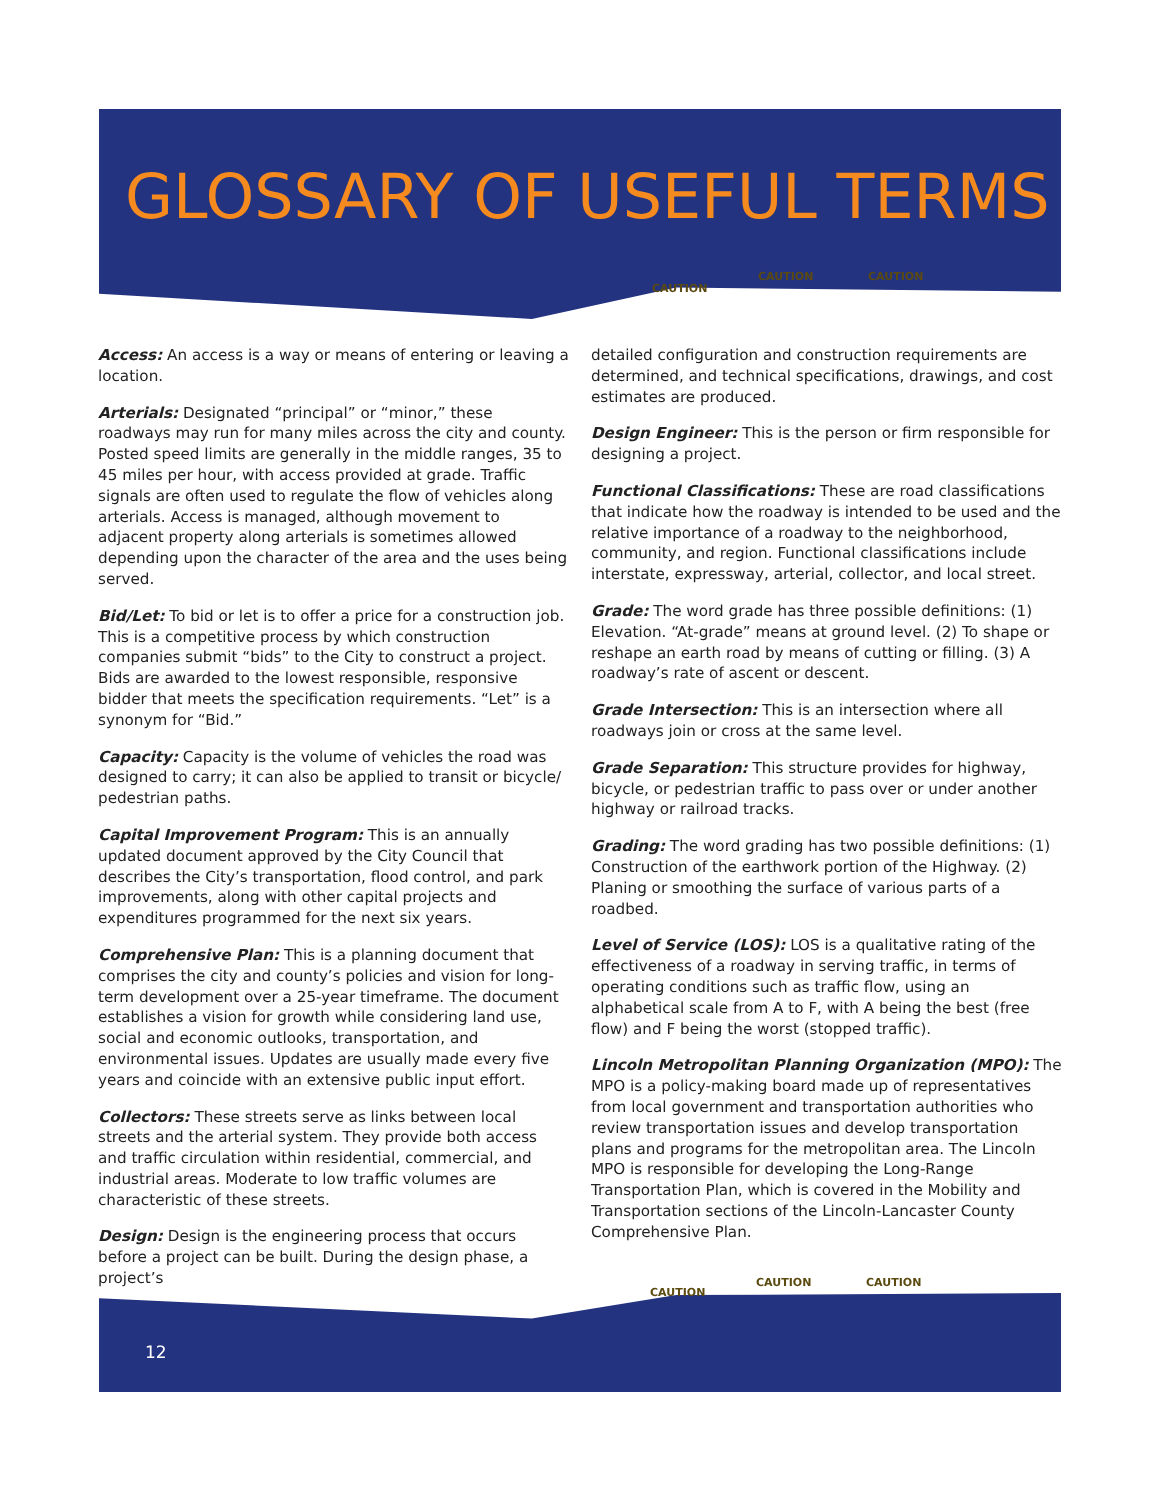GLOSSARY OF USEFUL TERMS
CAUTION
CAUTION CAUTION
Access: An access is a way or means of entering or leaving a location.
Arterials: Designated “principal” or “minor,” these roadways may run for many miles across the city and county. Posted speed limits are generally in the middle ranges, 35 to 45 miles per hour, with access provided at grade. Traffic signals are often used to regulate the flow of vehicles along arterials. Access is managed, although movement to adjacent property along arterials is sometimes allowed depending upon the character of the area and the uses being served.
Bid/Let: To bid or let is to offer a price for a construction job. This is a competitive process by which construction companies submit “bids” to the City to construct a project. Bids are awarded to the lowest responsible, responsive bidder that meets the specification requirements. “Let” is a synonym for “Bid.”
Capacity: Capacity is the volume of vehicles the road was designed to carry; it can also be applied to transit or bicycle/ pedestrian paths.
Capital Improvement Program: This is an annually updated document approved by the City Council that describes the City’s transportation, flood control, and park improvements, along with other capital projects and expenditures programmed for the next six years.
Comprehensive Plan: This is a planning document that comprises the city and county’s policies and vision for long-term development over a 25-year timeframe. The document establishes a vision for growth while considering land use, social and economic outlooks, transportation, and environmental issues. Updates are usually made every five years and coincide with an extensive public input effort.
Collectors: These streets serve as links between local streets and the arterial system. They provide both access and traffic circulation within residential, commercial, and industrial areas. Moderate to low traffic volumes are characteristic of these streets.
Design: Design is the engineering process that occurs before a project can be built. During the design phase, a project’s
detailed configuration and construction requirements are determined, and technical specifications, drawings, and cost estimates are produced.
Design Engineer: This is the person or firm responsible for designing a project.
Functional Classifications: These are road classifications that indicate how the roadway is intended to be used and the relative importance of a roadway to the neighborhood, community, and region. Functional classifications include interstate, expressway, arterial, collector, and local street.
Grade: The word grade has three possible definitions: (1) Elevation. “At-grade” means at ground level. (2) To shape or reshape an earth road by means of cutting or filling. (3) A roadway’s rate of ascent or descent.
Grade Intersection: This is an intersection where all roadways join or cross at the same level.
Grade Separation: This structure provides for highway, bicycle, or pedestrian traffic to pass over or under another highway or railroad tracks.
Grading: The word grading has two possible definitions: (1) Construction of the earthwork portion of the Highway. (2) Planing or smoothing the surface of various parts of a roadbed.
Level of Service (LOS): LOS is a qualitative rating of the effectiveness of a roadway in serving traffic, in terms of operating conditions such as traffic flow, using an alphabetical scale from A to F, with A being the best (free flow) and F being the worst (stopped traffic).
Lincoln Metropolitan Planning Organization (MPO): The MPO is a policy-making board made up of representatives from local government and transportation authorities who review transportation issues and develop transportation plans and programs for the metropolitan area. The Lincoln MPO is responsible for developing the Long-Range Transportation Plan, which is covered in the Mobility and Transportation sections of the Lincoln-Lancaster County Comprehensive Plan.
CAUTION
CAUTION CAUTION
12